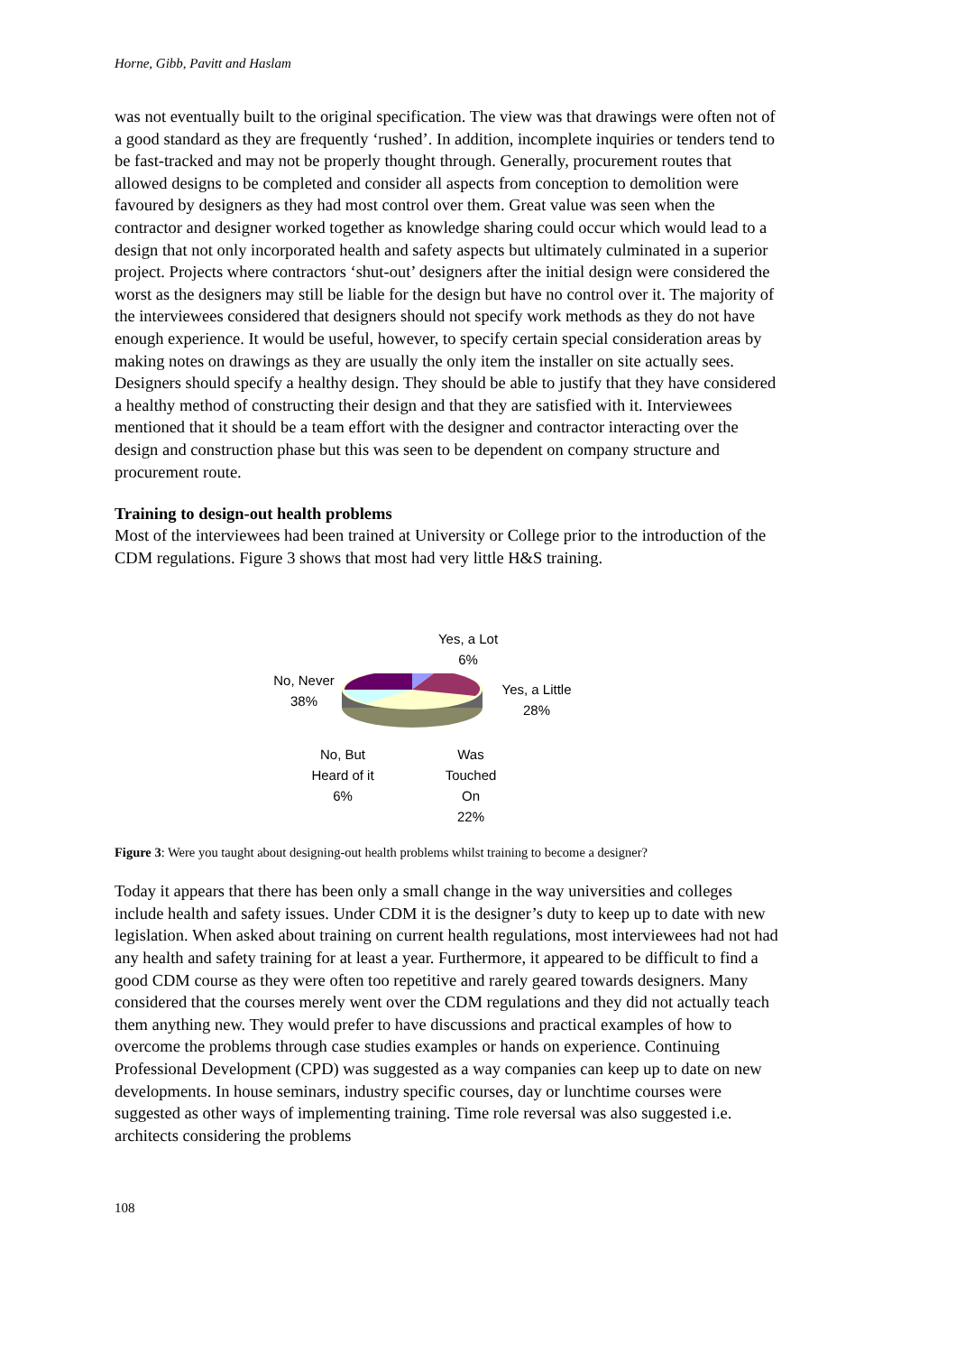Horne, Gibb, Pavitt and Haslam
was not eventually built to the original specification. The view was that drawings were often not of a good standard as they are frequently ‘rushed’. In addition, incomplete inquiries or tenders tend to be fast-tracked and may not be properly thought through. Generally, procurement routes that allowed designs to be completed and consider all aspects from conception to demolition were favoured by designers as they had most control over them. Great value was seen when the contractor and designer worked together as knowledge sharing could occur which would lead to a design that not only incorporated health and safety aspects but ultimately culminated in a superior project. Projects where contractors ‘shut-out’ designers after the initial design were considered the worst as the designers may still be liable for the design but have no control over it. The majority of the interviewees considered that designers should not specify work methods as they do not have enough experience. It would be useful, however, to specify certain special consideration areas by making notes on drawings as they are usually the only item the installer on site actually sees. Designers should specify a healthy design. They should be able to justify that they have considered a healthy method of constructing their design and that they are satisfied with it. Interviewees mentioned that it should be a team effort with the designer and contractor interacting over the design and construction phase but this was seen to be dependent on company structure and procurement route.
Training to design-out health problems
Most of the interviewees had been trained at University or College prior to the introduction of the CDM regulations. Figure 3 shows that most had very little H&S training.
Yes, a Lot
6%
Yes, a Little
28%
No, Never
38%
No, But
Heard of it
6%
Was
Touched
On
22%
Figure 3: Were you taught about designing-out health problems whilst training to become a designer?
Today it appears that there has been only a small change in the way universities and colleges include health and safety issues. Under CDM it is the designer’s duty to keep up to date with new legislation. When asked about training on current health regulations, most interviewees had not had any health and safety training for at least a year. Furthermore, it appeared to be difficult to find a good CDM course as they were often too repetitive and rarely geared towards designers. Many considered that the courses merely went over the CDM regulations and they did not actually teach them anything new. They would prefer to have discussions and practical examples of how to overcome the problems through case studies examples or hands on experience. Continuing Professional Development (CPD) was suggested as a way companies can keep up to date on new developments. In house seminars, industry specific courses, day or lunchtime courses were suggested as other ways of implementing training. Time role reversal was also suggested i.e. architects considering the problems
108